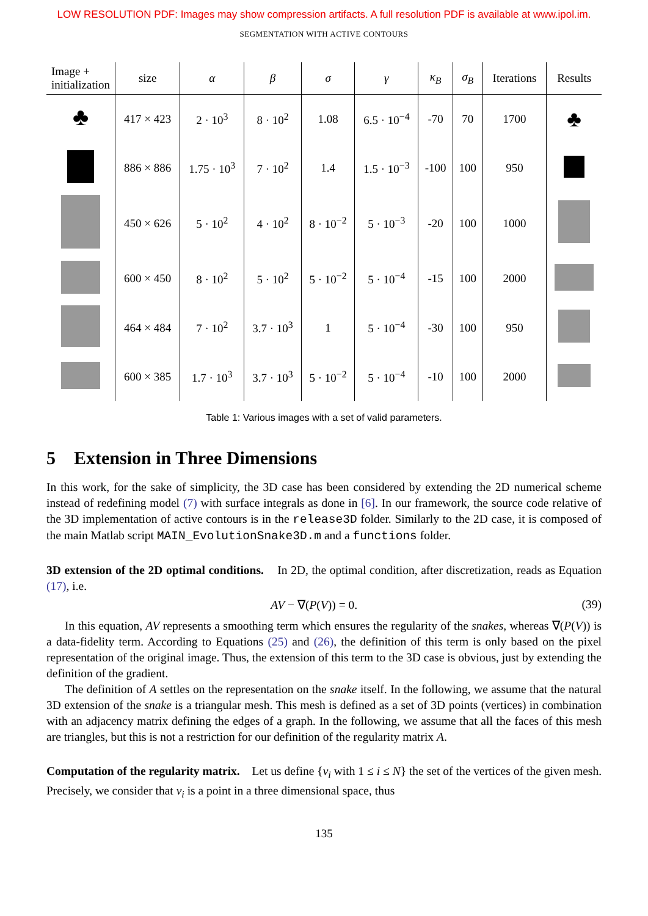LOW RESOLUTION PDF: Images may show compression artifacts. A full resolution PDF is available at www.ipol.im.
SEGMENTATION WITH ACTIVE CONTOURS
| Image + initialization | size | α | β | σ | γ | κ<sub>B</sub> | σ<sub>B</sub> | Iterations | Results |
| --- | --- | --- | --- | --- | --- | --- | --- | --- | --- |
| ♣ | 417 × 423 | 2 · 10<sup>3</sup> | 8 · 10<sup>2</sup> | 1.08 | 6.5 · 10<sup>−4</sup> | -70 | 70 | 1700 | ♣ |
| | 886 × 886 | 1.75 · 10<sup>3</sup> | 7 · 10<sup>2</sup> | 1.4 | 1.5 · 10<sup>−3</sup> | -100 | 100 | 950 | |
| | 450 × 626 | 5 · 10<sup>2</sup> | 4 · 10<sup>2</sup> | 8 · 10<sup>−2</sup> | 5 · 10<sup>−3</sup> | -20 | 100 | 1000 | |
| | 600 × 450 | 8 · 10<sup>2</sup> | 5 · 10<sup>2</sup> | 5 · 10<sup>−2</sup> | 5 · 10<sup>−4</sup> | -15 | 100 | 2000 | |
| | 464 × 484 | 7 · 10<sup>2</sup> | 3.7 · 10<sup>3</sup> | 1 | 5 · 10<sup>−4</sup> | -30 | 100 | 950 | |
| | 600 × 385 | 1.7 · 10<sup>3</sup> | 3.7 · 10<sup>3</sup> | 5 · 10<sup>−2</sup> | 5 · 10<sup>−4</sup> | -10 | 100 | 2000 | |
Table 1: Various images with a set of valid parameters.
5 Extension in Three Dimensions
In this work, for the sake of simplicity, the 3D case has been considered by extending the 2D numerical scheme instead of redefining model (7) with surface integrals as done in [6]. In our framework, the source code relative of the 3D implementation of active contours is in the release3D folder. Similarly to the 2D case, it is composed of the main Matlab script MAIN_EvolutionSnake3D.m and a functions folder.
3D extension of the 2D optimal conditions. In 2D, the optimal condition, after discretization, reads as Equation (17), i.e.
AV − ∇(P(V)) = 0. (39)
In this equation, AV represents a smoothing term which ensures the regularity of the snakes, whereas ∇(P(V)) is a data-fidelity term. According to Equations (25) and (26), the definition of this term is only based on the pixel representation of the original image. Thus, the extension of this term to the 3D case is obvious, just by extending the definition of the gradient.
The definition of A settles on the representation on the snake itself. In the following, we assume that the natural 3D extension of the snake is a triangular mesh. This mesh is defined as a set of 3D points (vertices) in combination with an adjacency matrix defining the edges of a graph. In the following, we assume that all the faces of this mesh are triangles, but this is not a restriction for our definition of the regularity matrix A.
Computation of the regularity matrix. Let us define {v<sub>i</sub> with 1 ≤ i ≤ N} the set of the vertices of the given mesh. Precisely, we consider that v<sub>i</sub> is a point in a three dimensional space, thus
135